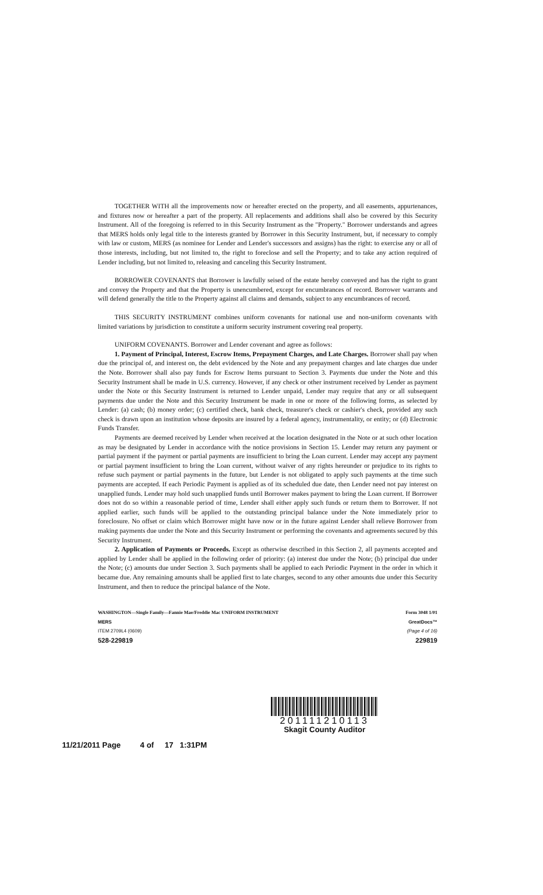TOGETHER WITH all the improvements now or hereafter erected on the property, and all easements, appurtenances, and fixtures now or hereafter a part of the property. All replacements and additions shall also be covered by this Security Instrument. All of the foregoing is referred to in this Security Instrument as the "Property." Borrower understands and agrees that MERS holds only legal title to the interests granted by Borrower in this Security Instrument, but, if necessary to comply with law or custom, MERS (as nominee for Lender and Lender's successors and assigns) has the right: to exercise any or all of those interests, including, but not limited to, the right to foreclose and sell the Property; and to take any action required of Lender including, but not limited to, releasing and canceling this Security Instrument.
BORROWER COVENANTS that Borrower is lawfully seised of the estate hereby conveyed and has the right to grant and convey the Property and that the Property is unencumbered, except for encumbrances of record. Borrower warrants and will defend generally the title to the Property against all claims and demands, subject to any encumbrances of record.
THIS SECURITY INSTRUMENT combines uniform covenants for national use and non-uniform covenants with limited variations by jurisdiction to constitute a uniform security instrument covering real property.
UNIFORM COVENANTS. Borrower and Lender covenant and agree as follows:
1. Payment of Principal, Interest, Escrow Items, Prepayment Charges, and Late Charges. Borrower shall pay when due the principal of, and interest on, the debt evidenced by the Note and any prepayment charges and late charges due under the Note. Borrower shall also pay funds for Escrow Items pursuant to Section 3. Payments due under the Note and this Security Instrument shall be made in U.S. currency. However, if any check or other instrument received by Lender as payment under the Note or this Security Instrument is returned to Lender unpaid, Lender may require that any or all subsequent payments due under the Note and this Security Instrument be made in one or more of the following forms, as selected by Lender: (a) cash; (b) money order; (c) certified check, bank check, treasurer's check or cashier's check, provided any such check is drawn upon an institution whose deposits are insured by a federal agency, instrumentality, or entity; or (d) Electronic Funds Transfer.
Payments are deemed received by Lender when received at the location designated in the Note or at such other location as may be designated by Lender in accordance with the notice provisions in Section 15. Lender may return any payment or partial payment if the payment or partial payments are insufficient to bring the Loan current. Lender may accept any payment or partial payment insufficient to bring the Loan current, without waiver of any rights hereunder or prejudice to its rights to refuse such payment or partial payments in the future, but Lender is not obligated to apply such payments at the time such payments are accepted. If each Periodic Payment is applied as of its scheduled due date, then Lender need not pay interest on unapplied funds. Lender may hold such unapplied funds until Borrower makes payment to bring the Loan current. If Borrower does not do so within a reasonable period of time, Lender shall either apply such funds or return them to Borrower. If not applied earlier, such funds will be applied to the outstanding principal balance under the Note immediately prior to foreclosure. No offset or claim which Borrower might have now or in the future against Lender shall relieve Borrower from making payments due under the Note and this Security Instrument or performing the covenants and agreements secured by this Security Instrument.
2. Application of Payments or Proceeds. Except as otherwise described in this Section 2, all payments accepted and applied by Lender shall be applied in the following order of priority: (a) interest due under the Note; (b) principal due under the Note; (c) amounts due under Section 3. Such payments shall be applied to each Periodic Payment in the order in which it became due. Any remaining amounts shall be applied first to late charges, second to any other amounts due under this Security Instrument, and then to reduce the principal balance of the Note.
WASHINGTON—Single Family—Fannie Mae/Freddie Mac UNIFORM INSTRUMENT
MERS
ITEM 2709L4 (0609)
528-229819
Form 3048 1/01
GreatDocs™
(Page 4 of 16)
229819
201111210113
Skagit County Auditor
11/21/2011 Page 4 of 17 1:31PM